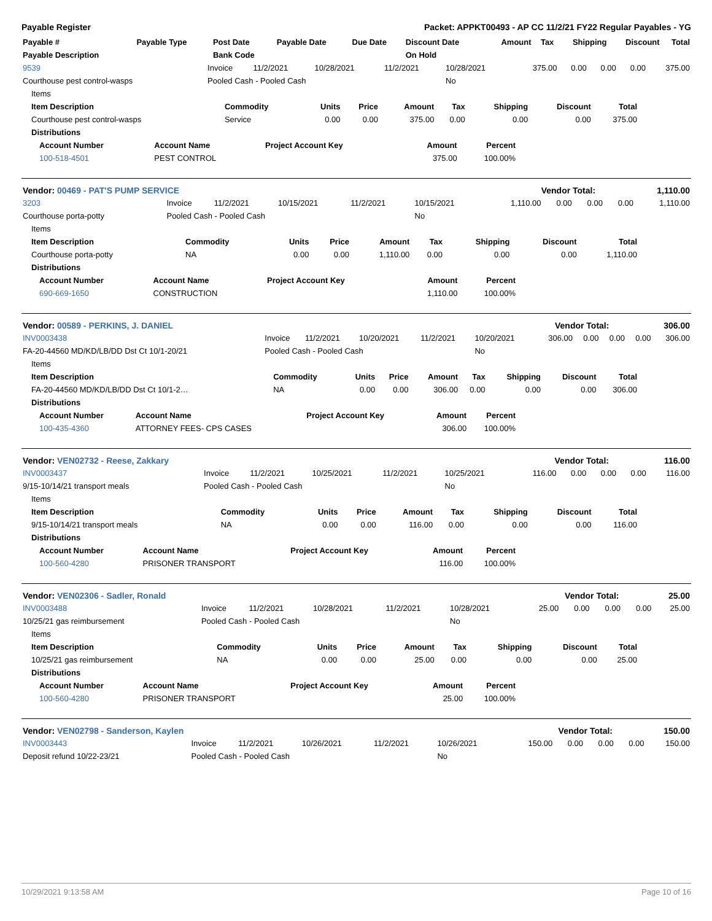Payable Register Packet: APPKT00493 - AP CC 11/2/21 FY22 Regular Payables - YG
| Payable # | Payable Type | Post Date | Payable Date | Due Date | Discount Date | Amount | Tax | Shipping | Discount | Total |
| --- | --- | --- | --- | --- | --- | --- | --- | --- | --- | --- |
| Payable Description | | Bank Code | | | On Hold | | | | | |
| 9539 | Invoice | 11/2/2021 | 10/28/2021 | 11/2/2021 | 10/28/2021 | 375.00 | 0.00 | 0.00 | 0.00 | 375.00 |
| Courthouse pest control-wasps | Pooled Cash - Pooled Cash | | | | No | | | | | |
| Items | | | | | | | | |
| Item Description | Commodity | Units | Price | Amount | Tax | Shipping | Discount | Total |
| Courthouse pest control-wasps | Service | 0.00 | 0.00 | 375.00 | 0.00 | 0.00 | 0.00 | 375.00 |
| Distributions | | | | | | | | |
| Account Number | Account Name | Project Account Key | Amount | Percent |
| --- | --- | --- | --- | --- |
| 100-518-4501 | PEST CONTROL | | 375.00 | 100.00% |
| Vendor: 00469 - PAT'S PUMP SERVICE | Vendor Total: | 1,110.00 |
| 3203 | Invoice | 11/2/2021 | 10/15/2021 | 11/2/2021 | 10/15/2021 | 1,110.00 | 0.00 | 0.00 | 0.00 | 1,110.00 |
| Courthouse porta-potty | Pooled Cash - Pooled Cash | | | | No | | | | | |
| Items | | | | | | | | |
| Item Description | Commodity | Units | Price | Amount | Tax | Shipping | Discount | Total |
| Courthouse porta-potty | NA | 0.00 | 0.00 | 1,110.00 | 0.00 | 0.00 | 0.00 | 1,110.00 |
| Distributions | | | | | | | | |
| Account Number | Account Name | Project Account Key | Amount | Percent |
| --- | --- | --- | --- | --- |
| 690-669-1650 | CONSTRUCTION | | 1,110.00 | 100.00% |
| Vendor: 00589 - PERKINS, J. DANIEL | Vendor Total: | 306.00 |
| INV0003438 | Invoice | 11/2/2021 | 10/20/2021 | 11/2/2021 | 10/20/2021 | 306.00 | 0.00 | 0.00 | 0.00 | 306.00 |
| FA-20-44560 MD/KD/LB/DD Dst Ct 10/1-20/21 | Pooled Cash - Pooled Cash | | | | No | | | | | |
| Items | | | | | | | | |
| Item Description | Commodity | Units | Price | Amount | Tax | Shipping | Discount | Total |
| FA-20-44560 MD/KD/LB/DD Dst Ct 10/1-2… | NA | 0.00 | 0.00 | 306.00 | 0.00 | 0.00 | 0.00 | 306.00 |
| Distributions | | | | | | | | |
| Account Number | Account Name | Project Account Key | Amount | Percent |
| --- | --- | --- | --- | --- |
| 100-435-4360 | ATTORNEY FEES- CPS CASES | | 306.00 | 100.00% |
| Vendor: VEN02732 - Reese, Zakkary | Vendor Total: | 116.00 |
| INV0003437 | Invoice | 11/2/2021 | 10/25/2021 | 11/2/2021 | 10/25/2021 | 116.00 | 0.00 | 0.00 | 0.00 | 116.00 |
| 9/15-10/14/21 transport meals | Pooled Cash - Pooled Cash | | | | No | | | | | |
| Items | | | | | | | | |
| Item Description | Commodity | Units | Price | Amount | Tax | Shipping | Discount | Total |
| 9/15-10/14/21 transport meals | NA | 0.00 | 0.00 | 116.00 | 0.00 | 0.00 | 0.00 | 116.00 |
| Distributions | | | | | | | | |
| Account Number | Account Name | Project Account Key | Amount | Percent |
| --- | --- | --- | --- | --- |
| 100-560-4280 | PRISONER TRANSPORT | | 116.00 | 100.00% |
| Vendor: VEN02306 - Sadler, Ronald | Vendor Total: | 25.00 |
| INV0003488 | Invoice | 11/2/2021 | 10/28/2021 | 11/2/2021 | 10/28/2021 | 25.00 | 0.00 | 0.00 | 0.00 | 25.00 |
| 10/25/21 gas reimbursement | Pooled Cash - Pooled Cash | | | | No | | | | | |
| Items | | | | | | | | |
| Item Description | Commodity | Units | Price | Amount | Tax | Shipping | Discount | Total |
| 10/25/21 gas reimbursement | NA | 0.00 | 0.00 | 25.00 | 0.00 | 0.00 | 0.00 | 25.00 |
| Distributions | | | | | | | | |
| Account Number | Account Name | Project Account Key | Amount | Percent |
| --- | --- | --- | --- | --- |
| 100-560-4280 | PRISONER TRANSPORT | | 25.00 | 100.00% |
| Vendor: VEN02798 - Sanderson, Kaylen | Vendor Total: | 150.00 |
| INV0003443 | Invoice | 11/2/2021 | 10/26/2021 | 11/2/2021 | 10/26/2021 | 150.00 | 0.00 | 0.00 | 0.00 | 150.00 |
| Deposit refund 10/22-23/21 | Pooled Cash - Pooled Cash | | | | No | | | | | |
10/29/2021 9:13:58 AM Page 10 of 16